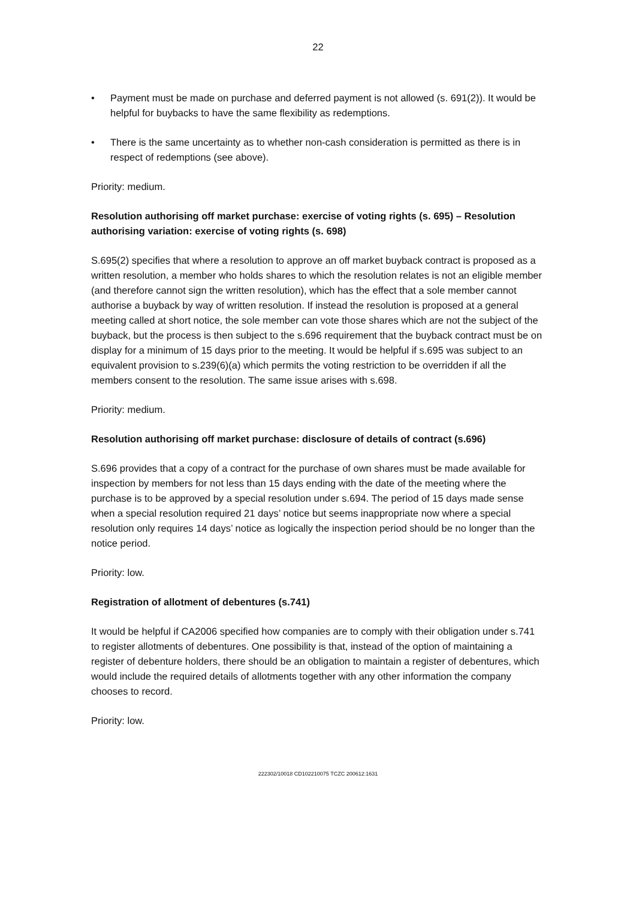22
• Payment must be made on purchase and deferred payment is not allowed (s. 691(2)). It would be helpful for buybacks to have the same flexibility as redemptions.
• There is the same uncertainty as to whether non-cash consideration is permitted as there is in respect of redemptions (see above).
Priority: medium.
Resolution authorising off market purchase: exercise of voting rights (s. 695) – Resolution authorising variation: exercise of voting rights (s. 698)
S.695(2) specifies that where a resolution to approve an off market buyback contract is proposed as a written resolution, a member who holds shares to which the resolution relates is not an eligible member (and therefore cannot sign the written resolution), which has the effect that a sole member cannot authorise a buyback by way of written resolution. If instead the resolution is proposed at a general meeting called at short notice, the sole member can vote those shares which are not the subject of the buyback, but the process is then subject to the s.696 requirement that the buyback contract must be on display for a minimum of 15 days prior to the meeting. It would be helpful if s.695 was subject to an equivalent provision to s.239(6)(a) which permits the voting restriction to be overridden if all the members consent to the resolution. The same issue arises with s.698.
Priority: medium.
Resolution authorising off market purchase: disclosure of details of contract (s.696)
S.696 provides that a copy of a contract for the purchase of own shares must be made available for inspection by members for not less than 15 days ending with the date of the meeting where the purchase is to be approved by a special resolution under s.694. The period of 15 days made sense when a special resolution required 21 days’ notice but seems inappropriate now where a special resolution only requires 14 days’ notice as logically the inspection period should be no longer than the notice period.
Priority: low.
Registration of allotment of debentures (s.741)
It would be helpful if CA2006 specified how companies are to comply with their obligation under s.741 to register allotments of debentures. One possibility is that, instead of the option of maintaining a register of debenture holders, there should be an obligation to maintain a register of debentures, which would include the required details of allotments together with any other information the company chooses to record.
Priority: low.
222302/10018 CD102210075 TCZC 200612:1631